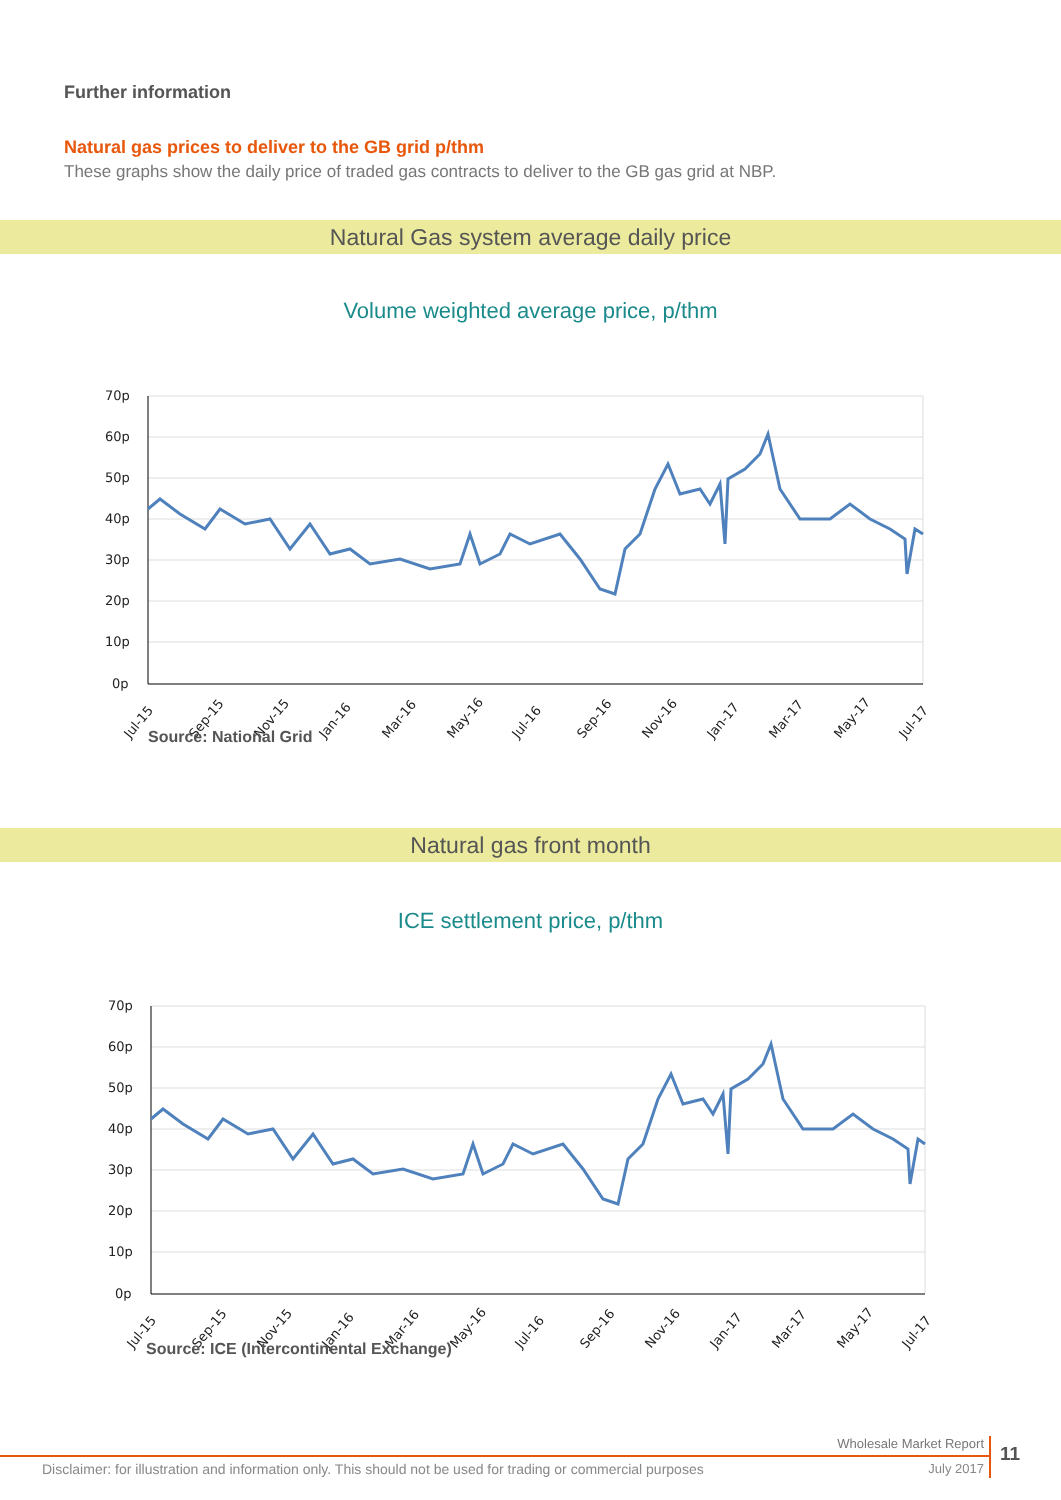Further information
Natural gas prices to deliver to the GB grid p/thm
These graphs show the daily price of traded gas contracts to deliver to the GB gas grid at NBP.
Natural Gas system average daily price
Volume weighted average price, p/thm
70p
60p
50p
40p
30p
20p
10p
0p
Jul-15
Sep-15
Nov-15
Jan-16
Mar-16
May-16
Jul-16
Sep-16
Nov-16
Jan-17
Mar-17
May-17
Jul-17
Source: National Grid
Natural gas front month
ICE settlement price, p/thm
70p
60p
50p
40p
30p
20p
10p
0p
Jul-15
Sep-15
Nov-15
Jan-16
Mar-16
May-16
Jul-16
Sep-16
Nov-16
Jan-17
Mar-17
May-17
Jul-17
Source: ICE (Intercontinental Exchange)
Wholesale Market Report
Disclaimer: for illustration and information only. This should not be used for trading or commercial purposes July 2017
11